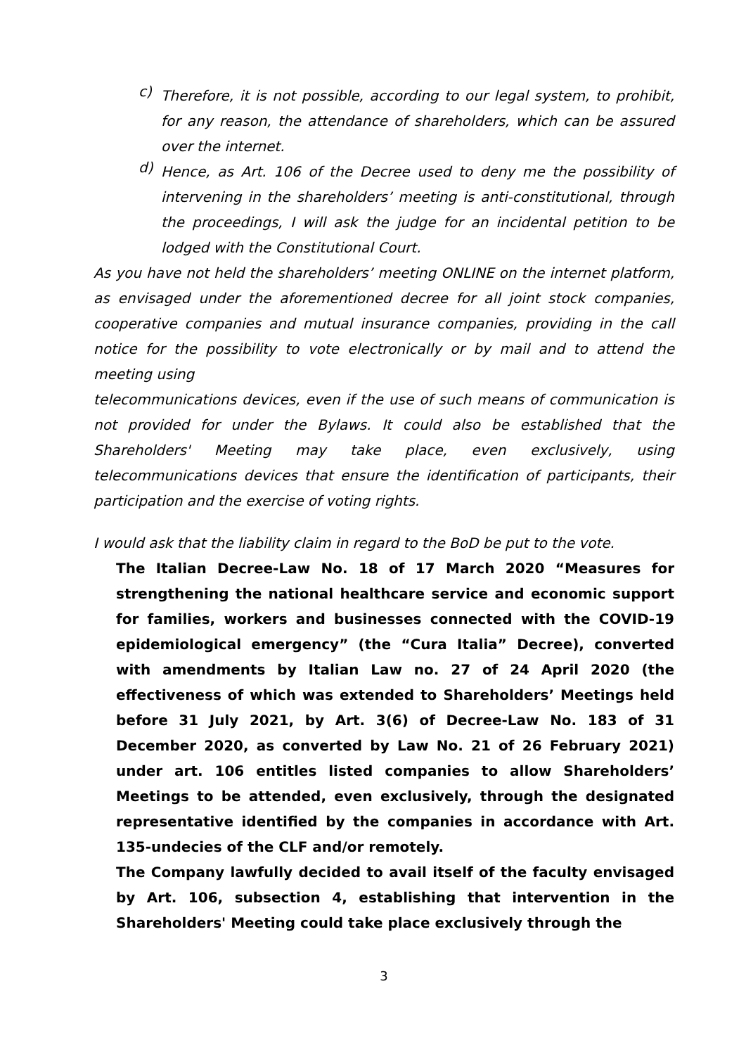c)
Therefore, it is not possible, according to our legal system, to prohibit, for any reason, the attendance of shareholders, which can be assured over the internet.
d)
Hence, as Art. 106 of the Decree used to deny me the possibility of intervening in the shareholders’ meeting is anti-constitutional, through the proceedings, I will ask the judge for an incidental petition to be lodged with the Constitutional Court.
As you have not held the shareholders’ meeting ONLINE on the internet platform, as envisaged under the aforementioned decree for all joint stock companies, cooperative companies and mutual insurance companies, providing in the call notice for the possibility to vote electronically or by mail and to attend the meeting using
telecommunications devices, even if the use of such means of communication is not provided for under the Bylaws. It could also be established that the Shareholders' Meeting may take place, even exclusively, using telecommunications devices that ensure the identification of participants, their participation and the exercise of voting rights.
I would ask that the liability claim in regard to the BoD be put to the vote.
The Italian Decree-Law No. 18 of 17 March 2020 “Measures for strengthening the national healthcare service and economic support for families, workers and businesses connected with the COVID-19 epidemiological emergency” (the “Cura Italia” Decree), converted with amendments by Italian Law no. 27 of 24 April 2020 (the effectiveness of which was extended to Shareholders’ Meetings held before 31 July 2021, by Art. 3(6) of Decree-Law No. 183 of 31 December 2020, as converted by Law No. 21 of 26 February 2021) under art. 106 entitles listed companies to allow Shareholders’ Meetings to be attended, even exclusively, through the designated representative identified by the companies in accordance with Art. 135-undecies of the CLF and/or remotely.
The Company lawfully decided to avail itself of the faculty envisaged by Art. 106, subsection 4, establishing that intervention in the Shareholders' Meeting could take place exclusively through the
3